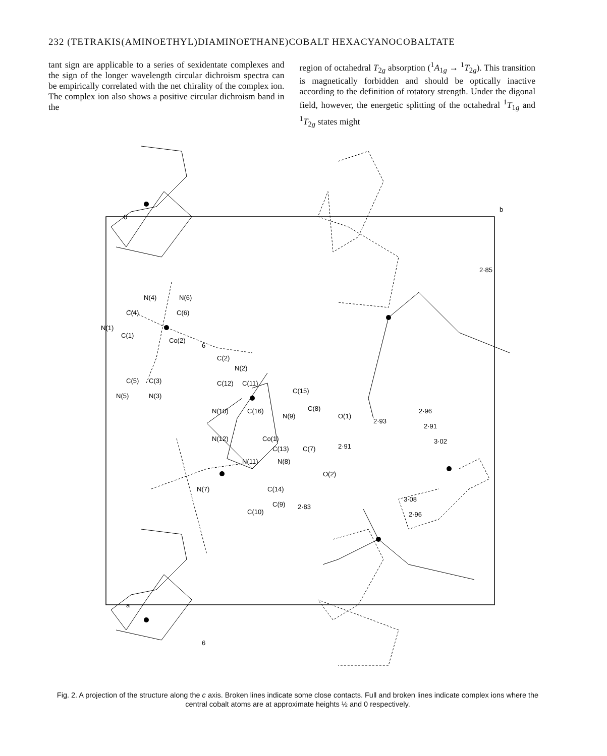232 (TETRAKIS(AMINOETHYL)DIAMINOETHANE)COBALT HEXACYANOCOBALTATE
tant sign are applicable to a series of sexidentate complexes and the sign of the longer wavelength circular dichroism spectra can be empirically correlated with the net chirality of the complex ion. The complex ion also shows a positive circular dichroism band in the
region of octahedral T<sub>2g</sub> absorption (<sup>1</sup>A<sub>1g</sub> → <sup>1</sup>T<sub>2g</sub>). This transition is magnetically forbidden and should be optically inactive according to the definition of rotatory strength. Under the digonal field, however, the energetic splitting of the octahedral <sup>1</sup>T<sub>1g</sub> and <sup>1</sup>T<sub>2g</sub> states might
b
0
a
N(4)
N(6)
C(4)
C(6)
N(1)
C(1)
Co(2)
C(2)
N(2)
C(5)
C(3)
N(5)
N(3)
C(12)
C(11)
C(15)
N(10)
C(16)
C(8)
N(9)
O(1)
2·93
2·96
2·91
N(12)
Co(1)
C(13)
C(7)
N(11)
N(8)
O(2)
2·91
3·02
N(7)
C(14)
C(9)
C(10)
2·83
3·08
2·96
2·85
6
6
Fig. 2. A projection of the structure along the c axis. Broken lines indicate some close contacts. Full and broken lines indicate complex ions where the central cobalt atoms are at approximate heights ½ and 0 respectively.